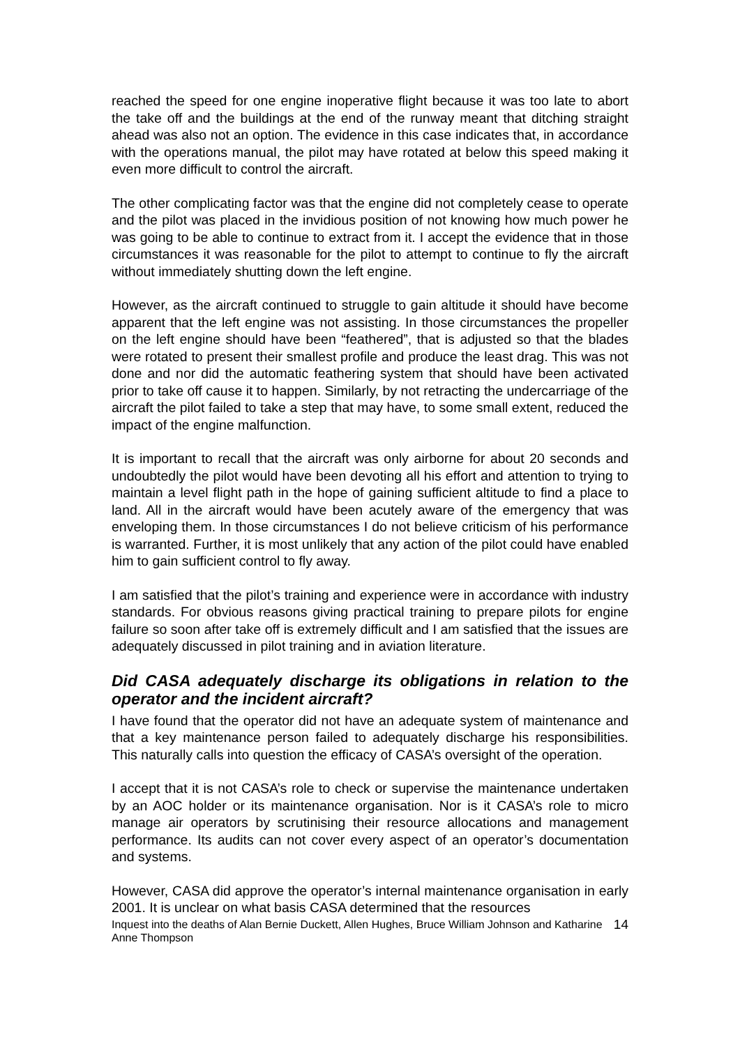reached the speed for one engine inoperative flight because it was too late to abort the take off and the buildings at the end of the runway meant that ditching straight ahead was also not an option. The evidence in this case indicates that, in accordance with the operations manual, the pilot may have rotated at below this speed making it even more difficult to control the aircraft.
The other complicating factor was that the engine did not completely cease to operate and the pilot was placed in the invidious position of not knowing how much power he was going to be able to continue to extract from it. I accept the evidence that in those circumstances it was reasonable for the pilot to attempt to continue to fly the aircraft without immediately shutting down the left engine.
However, as the aircraft continued to struggle to gain altitude it should have become apparent that the left engine was not assisting. In those circumstances the propeller on the left engine should have been “feathered”, that is adjusted so that the blades were rotated to present their smallest profile and produce the least drag. This was not done and nor did the automatic feathering system that should have been activated prior to take off cause it to happen. Similarly, by not retracting the undercarriage of the aircraft the pilot failed to take a step that may have, to some small extent, reduced the impact of the engine malfunction.
It is important to recall that the aircraft was only airborne for about 20 seconds and undoubtedly the pilot would have been devoting all his effort and attention to trying to maintain a level flight path in the hope of gaining sufficient altitude to find a place to land. All in the aircraft would have been acutely aware of the emergency that was enveloping them. In those circumstances I do not believe criticism of his performance is warranted. Further, it is most unlikely that any action of the pilot could have enabled him to gain sufficient control to fly away.
I am satisfied that the pilot’s training and experience were in accordance with industry standards. For obvious reasons giving practical training to prepare pilots for engine failure so soon after take off is extremely difficult and I am satisfied that the issues are adequately discussed in pilot training and in aviation literature.
Did CASA adequately discharge its obligations in relation to the operator and the incident aircraft?
I have found that the operator did not have an adequate system of maintenance and that a key maintenance person failed to adequately discharge his responsibilities. This naturally calls into question the efficacy of CASA’s oversight of the operation.
I accept that it is not CASA’s role to check or supervise the maintenance undertaken by an AOC holder or its maintenance organisation. Nor is it CASA’s role to micro manage air operators by scrutinising their resource allocations and management performance. Its audits can not cover every aspect of an operator’s documentation and systems.
However, CASA did approve the operator’s internal maintenance organisation in early 2001. It is unclear on what basis CASA determined that the resources
Inquest into the deaths of Alan Bernie Duckett, Allen Hughes, Bruce William Johnson and Katharine Anne Thompson 14